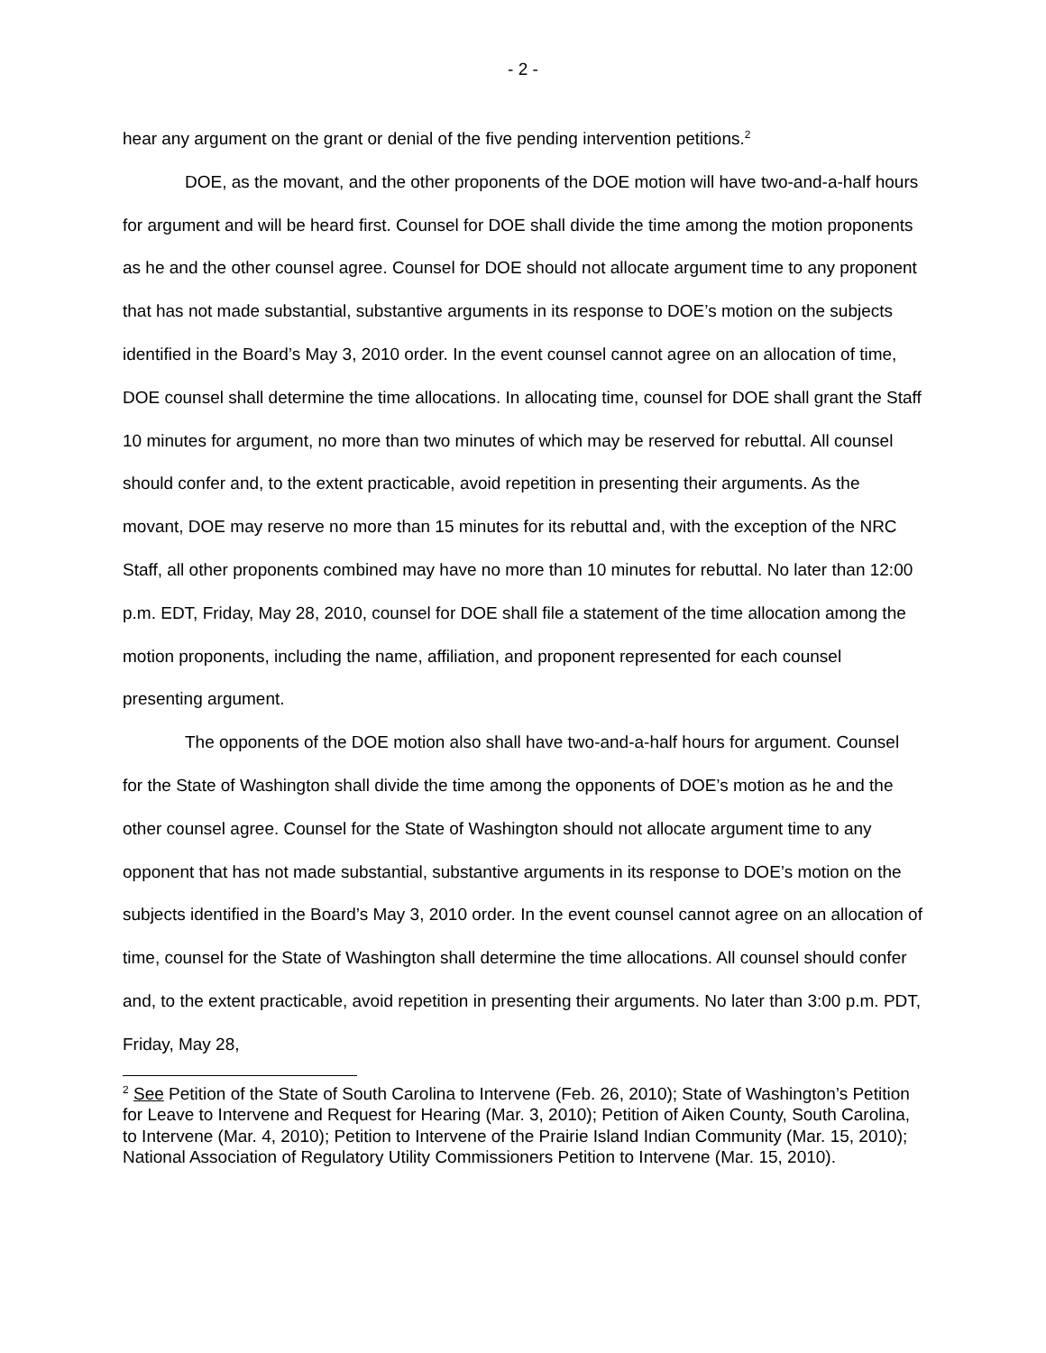- 2 -
hear any argument on the grant or denial of the five pending intervention petitions.<sup>2</sup>
DOE, as the movant, and the other proponents of the DOE motion will have two-and-a-half hours for argument and will be heard first. Counsel for DOE shall divide the time among the motion proponents as he and the other counsel agree. Counsel for DOE should not allocate argument time to any proponent that has not made substantial, substantive arguments in its response to DOE’s motion on the subjects identified in the Board’s May 3, 2010 order. In the event counsel cannot agree on an allocation of time, DOE counsel shall determine the time allocations. In allocating time, counsel for DOE shall grant the Staff 10 minutes for argument, no more than two minutes of which may be reserved for rebuttal. All counsel should confer and, to the extent practicable, avoid repetition in presenting their arguments. As the movant, DOE may reserve no more than 15 minutes for its rebuttal and, with the exception of the NRC Staff, all other proponents combined may have no more than 10 minutes for rebuttal. No later than 12:00 p.m. EDT, Friday, May 28, 2010, counsel for DOE shall file a statement of the time allocation among the motion proponents, including the name, affiliation, and proponent represented for each counsel presenting argument.
The opponents of the DOE motion also shall have two-and-a-half hours for argument. Counsel for the State of Washington shall divide the time among the opponents of DOE’s motion as he and the other counsel agree. Counsel for the State of Washington should not allocate argument time to any opponent that has not made substantial, substantive arguments in its response to DOE’s motion on the subjects identified in the Board’s May 3, 2010 order. In the event counsel cannot agree on an allocation of time, counsel for the State of Washington shall determine the time allocations. All counsel should confer and, to the extent practicable, avoid repetition in presenting their arguments. No later than 3:00 p.m. PDT, Friday, May 28,
<sup>2</sup> See Petition of the State of South Carolina to Intervene (Feb. 26, 2010); State of Washington’s Petition for Leave to Intervene and Request for Hearing (Mar. 3, 2010); Petition of Aiken County, South Carolina, to Intervene (Mar. 4, 2010); Petition to Intervene of the Prairie Island Indian Community (Mar. 15, 2010); National Association of Regulatory Utility Commissioners Petition to Intervene (Mar. 15, 2010).